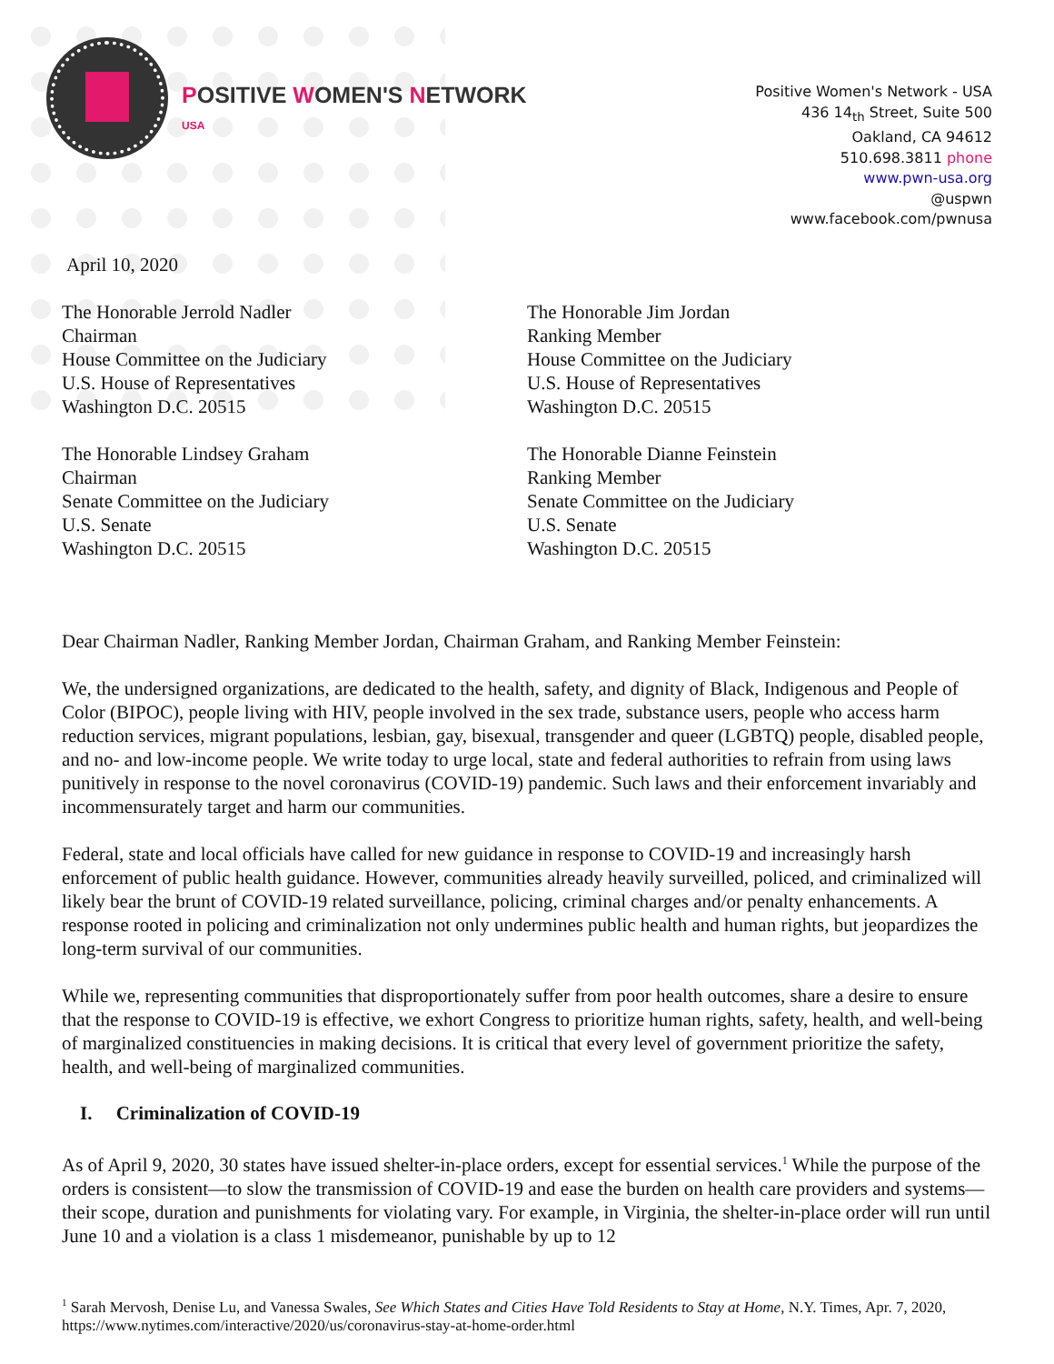POSITIVE WOMEN'S NETWORK
USA
Positive Women's Network - USA
436 14<sub>th</sub> Street, Suite 500
Oakland, CA 94612
510.698.3811 phone
www.pwn-usa.org
@uspwn
www.facebook.com/pwnusa
April 10, 2020
The Honorable Jerrold Nadler
Chairman
House Committee on the Judiciary
U.S. House of Representatives
Washington D.C. 20515
The Honorable Lindsey Graham
Chairman
Senate Committee on the Judiciary
U.S. Senate
Washington D.C. 20515
The Honorable Jim Jordan
Ranking Member
House Committee on the Judiciary
U.S. House of Representatives
Washington D.C. 20515
The Honorable Dianne Feinstein
Ranking Member
Senate Committee on the Judiciary
U.S. Senate
Washington D.C. 20515
Dear Chairman Nadler, Ranking Member Jordan, Chairman Graham, and Ranking Member Feinstein:
We, the undersigned organizations, are dedicated to the health, safety, and dignity of Black, Indigenous and People of Color (BIPOC), people living with HIV, people involved in the sex trade, substance users, people who access harm reduction services, migrant populations, lesbian, gay, bisexual, transgender and queer (LGBTQ) people, disabled people, and no- and low-income people. We write today to urge local, state and federal authorities to refrain from using laws punitively in response to the novel coronavirus (COVID-19) pandemic. Such laws and their enforcement invariably and incommensurately target and harm our communities.
Federal, state and local officials have called for new guidance in response to COVID-19 and increasingly harsh enforcement of public health guidance. However, communities already heavily surveilled, policed, and criminalized will likely bear the brunt of COVID-19 related surveillance, policing, criminal charges and/or penalty enhancements. A response rooted in policing and criminalization not only undermines public health and human rights, but jeopardizes the long-term survival of our communities.
While we, representing communities that disproportionately suffer from poor health outcomes, share a desire to ensure that the response to COVID-19 is effective, we exhort Congress to prioritize human rights, safety, health, and well-being of marginalized constituencies in making decisions. It is critical that every level of government prioritize the safety, health, and well-being of marginalized communities.
I. Criminalization of COVID-19
As of April 9, 2020, 30 states have issued shelter-in-place orders, except for essential services.<sup>1</sup> While the purpose of the orders is consistent—to slow the transmission of COVID-19 and ease the burden on health care providers and systems—their scope, duration and punishments for violating vary. For example, in Virginia, the shelter-in-place order will run until June 10 and a violation is a class 1 misdemeanor, punishable by up to 12
<sup>1</sup> Sarah Mervosh, Denise Lu, and Vanessa Swales, See Which States and Cities Have Told Residents to Stay at Home, N.Y. Times, Apr. 7, 2020, https://www.nytimes.com/interactive/2020/us/coronavirus-stay-at-home-order.html